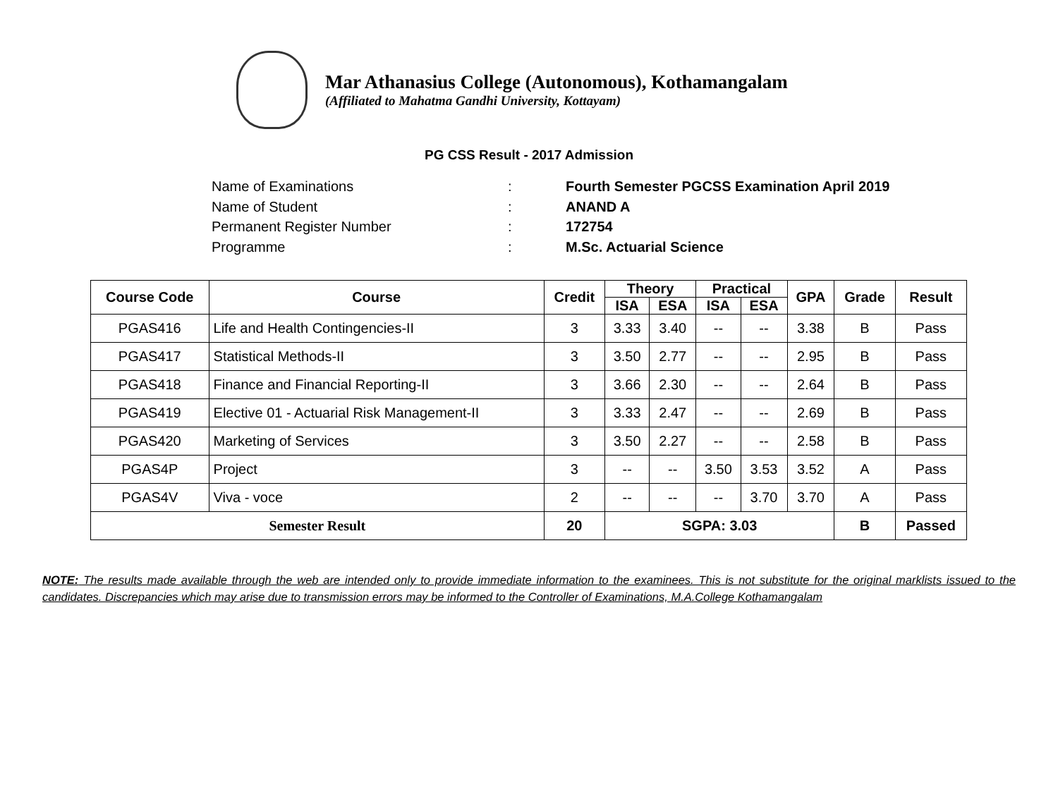Mar Athanasius College (Autonomous), Kothamangalam
(Affiliated to Mahatma Gandhi University, Kottayam)
PG CSS Result - 2017 Admission
Name of Examinations: Fourth Semester PGCSS Examination April 2019
Name of Student: ANAND A
Permanent Register Number: 172754
Programme: M.Sc. Actuarial Science
| Course Code | Course | Credit | Theory | | Practical | | GPA | Grade | Result |
| --- | --- | --- | --- | --- | --- | --- | --- | --- | --- |
| | | | ISA | ESA | ISA | ESA | | | |
| PGAS416 | Life and Health Contingencies-II | 3 | 3.33 | 3.40 | -- | -- | 3.38 | B | Pass |
| PGAS417 | Statistical Methods-II | 3 | 3.50 | 2.77 | -- | -- | 2.95 | B | Pass |
| PGAS418 | Finance and Financial Reporting-II | 3 | 3.66 | 2.30 | -- | -- | 2.64 | B | Pass |
| PGAS419 | Elective 01 - Actuarial Risk Management-II | 3 | 3.33 | 2.47 | -- | -- | 2.69 | B | Pass |
| PGAS420 | Marketing of Services | 3 | 3.50 | 2.27 | -- | -- | 2.58 | B | Pass |
| PGAS4P | Project | 3 | -- | -- | 3.50 | 3.53 | 3.52 | A | Pass |
| PGAS4V | Viva - voce | 2 | -- | -- | -- | 3.70 | 3.70 | A | Pass |
| Semester Result | | 20 | SGPA: 3.03 | | | | | B | Passed |
NOTE: The results made available through the web are intended only to provide immediate information to the examinees. This is not substitute for the original marklists issued to the candidates. Discrepancies which may arise due to transmission errors may be informed to the Controller of Examinations, M.A.College Kothamangalam